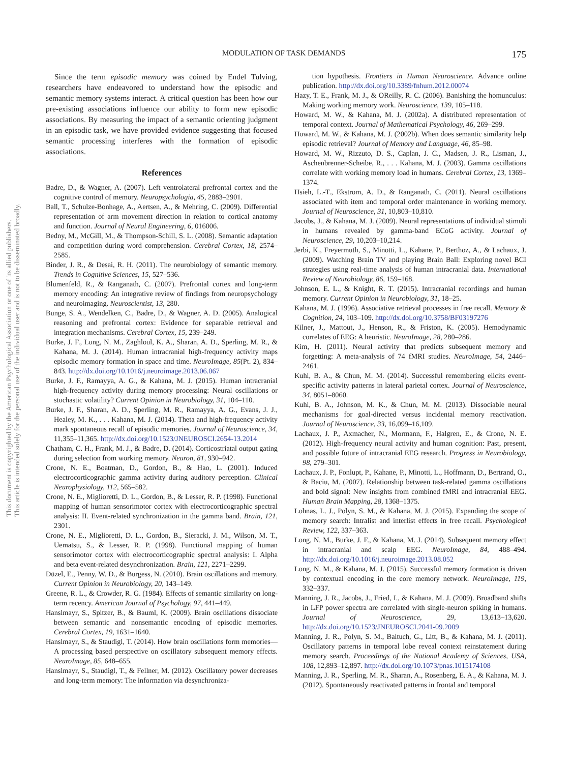This document is copyrighted by the American Psychological Association or one of its allied publishers.
This article is intended solely for the personal use of the individual user and is not to be disseminated broadly.
MODULATION OF TASK DEMANDS 175
Since the term episodic memory was coined by Endel Tulving, researchers have endeavored to understand how the episodic and semantic memory systems interact. A critical question has been how our pre-existing associations influence our ability to form new episodic associations. By measuring the impact of a semantic orienting judgment in an episodic task, we have provided evidence suggesting that focused semantic processing interferes with the formation of episodic associations.
References
Badre, D., & Wagner, A. (2007). Left ventrolateral prefrontal cortex and the cognitive control of memory. Neuropsychologia, 45, 2883–2901.
Ball, T., Schulze-Bonhage, A., Aertsen, A., & Mehring, C. (2009). Differential representation of arm movement direction in relation to cortical anatomy and function. Journal of Neural Engineering, 6, 016006.
Bedny, M., McGill, M., & Thompson-Schill, S. L. (2008). Semantic adaptation and competition during word comprehension. Cerebral Cortex, 18, 2574–2585.
Binder, J. R., & Desai, R. H. (2011). The neurobiology of semantic memory. Trends in Cognitive Sciences, 15, 527–536.
Blumenfeld, R., & Ranganath, C. (2007). Prefrontal cortex and long-term memory encoding: An integrative review of findings from neuropsychology and neuroimaging. Neuroscientist, 13, 280.
Bunge, S. A., Wendelken, C., Badre, D., & Wagner, A. D. (2005). Analogical reasoning and prefrontal cortex: Evidence for separable retrieval and integration mechanisms. Cerebral Cortex, 15, 239–249.
Burke, J. F., Long, N. M., Zaghloul, K. A., Sharan, A. D., Sperling, M. R., & Kahana, M. J. (2014). Human intracranial high-frequency activity maps episodic memory formation in space and time. NeuroImage, 85(Pt. 2), 834–843. http://dx.doi.org/10.1016/j.neuroimage.2013.06.067
Burke, J. F., Ramayya, A. G., & Kahana, M. J. (2015). Human intracranial high-frequency activity during memory processing: Neural oscillations or stochastic volatility? Current Opinion in Neurobiology, 31, 104–110.
Burke, J. F., Sharan, A. D., Sperling, M. R., Ramayya, A. G., Evans, J. J., Healey, M. K., . . . Kahana, M. J. (2014). Theta and high-frequency activity mark spontaneous recall of episodic memories. Journal of Neuroscience, 34, 11,355–11,365. http://dx.doi.org/10.1523/JNEUROSCI.2654-13.2014
Chatham, C. H., Frank, M. J., & Badre, D. (2014). Corticostriatal output gating during selection from working memory. Neuron, 81, 930–942.
Crone, N. E., Boatman, D., Gordon, B., & Hao, L. (2001). Induced electrocorticographic gamma activity during auditory perception. Clinical Neurophysiology, 112, 565–582.
Crone, N. E., Miglioretti, D. L., Gordon, B., & Lesser, R. P. (1998). Functional mapping of human sensorimotor cortex with electrocorticographic spectral analysis: II. Event-related synchronization in the gamma band. Brain, 121, 2301.
Crone, N. E., Miglioretti, D. L., Gordon, B., Sieracki, J. M., Wilson, M. T., Uematsu, S., & Lesser, R. P. (1998). Functional mapping of human sensorimotor cortex with electrocorticographic spectral analysis: I. Alpha and beta event-related desynchronization. Brain, 121, 2271–2299.
Düzel, E., Penny, W. D., & Burgess, N. (2010). Brain oscillations and memory. Current Opinion in Neurobiology, 20, 143–149.
Greene, R. L., & Crowder, R. G. (1984). Effects of semantic similarity on long-term recency. American Journal of Psychology, 97, 441–449.
Hanslmayr, S., Spitzer, B., & Bauml, K. (2009). Brain oscillations dissociate between semantic and nonsemantic encoding of episodic memories. Cerebral Cortex, 19, 1631–1640.
Hanslmayr, S., & Staudigl, T. (2014). How brain oscillations form memories—A processing based perspective on oscillatory subsequent memory effects. NeuroImage, 85, 648–655.
Hanslmayr, S., Staudigl, T., & Fellner, M. (2012). Oscillatory power decreases and long-term memory: The information via desynchroniza-
tion hypothesis. Frontiers in Human Neuroscience. Advance online publication. http://dx.doi.org/10.3389/fnhum.2012.00074
Hazy, T. E., Frank, M. J., & OReilly, R. C. (2006). Banishing the homunculus: Making working memory work. Neuroscience, 139, 105–118.
Howard, M. W., & Kahana, M. J. (2002a). A distributed representation of temporal context. Journal of Mathematical Psychology, 46, 269–299.
Howard, M. W., & Kahana, M. J. (2002b). When does semantic similarity help episodic retrieval? Journal of Memory and Language, 46, 85–98.
Howard, M. W., Rizzuto, D. S., Caplan, J. C., Madsen, J. R., Lisman, J., Aschenbrenner-Scheibe, R., . . . Kahana, M. J. (2003). Gamma oscillations correlate with working memory load in humans. Cerebral Cortex, 13, 1369–1374.
Hsieh, L.-T., Ekstrom, A. D., & Ranganath, C. (2011). Neural oscillations associated with item and temporal order maintenance in working memory. Journal of Neuroscience, 31, 10,803–10,810.
Jacobs, J., & Kahana, M. J. (2009). Neural representations of individual stimuli in humans revealed by gamma-band ECoG activity. Journal of Neuroscience, 29, 10,203–10,214.
Jerbi, K., Freyermuth, S., Minotti, L., Kahane, P., Berthoz, A., & Lachaux, J. (2009). Watching Brain TV and playing Brain Ball: Exploring novel BCI strategies using real-time analysis of human intracranial data. International Review of Neurobiology, 86, 159–168.
Johnson, E. L., & Knight, R. T. (2015). Intracranial recordings and human memory. Current Opinion in Neurobiology, 31, 18–25.
Kahana, M. J. (1996). Associative retrieval processes in free recall. Memory & Cognition, 24, 103–109. http://dx.doi.org/10.3758/BF03197276
Kilner, J., Mattout, J., Henson, R., & Friston, K. (2005). Hemodynamic correlates of EEG: A heuristic. NeuroImage, 28, 280–286.
Kim, H. (2011). Neural activity that predicts subsequent memory and forgetting: A meta-analysis of 74 fMRI studies. NeuroImage, 54, 2446–2461.
Kuhl, B. A., & Chun, M. M. (2014). Successful remembering elicits event-specific activity patterns in lateral parietal cortex. Journal of Neuroscience, 34, 8051–8060.
Kuhl, B. A., Johnson, M. K., & Chun, M. M. (2013). Dissociable neural mechanisms for goal-directed versus incidental memory reactivation. Journal of Neuroscience, 33, 16,099–16,109.
Lachaux, J. P., Axmacher, N., Mormann, F., Halgren, E., & Crone, N. E. (2012). High-frequency neural activity and human cognition: Past, present, and possible future of intracranial EEG research. Progress in Neurobiology, 98, 279–301.
Lachaux, J. P., Fonlupt, P., Kahane, P., Minotti, L., Hoffmann, D., Bertrand, O., & Baciu, M. (2007). Relationship between task-related gamma oscillations and bold signal: New insights from combined fMRI and intracranial EEG. Human Brain Mapping, 28, 1368–1375.
Lohnas, L. J., Polyn, S. M., & Kahana, M. J. (2015). Expanding the scope of memory search: Intralist and interlist effects in free recall. Psychological Review, 122, 337–363.
Long, N. M., Burke, J. F., & Kahana, M. J. (2014). Subsequent memory effect in intracranial and scalp EEG. NeuroImage, 84, 488–494. http://dx.doi.org/10.1016/j.neuroimage.2013.08.052
Long, N. M., & Kahana, M. J. (2015). Successful memory formation is driven by contextual encoding in the core memory network. NeuroImage, 119, 332–337.
Manning, J. R., Jacobs, J., Fried, I., & Kahana, M. J. (2009). Broadband shifts in LFP power spectra are correlated with single-neuron spiking in humans. Journal of Neuroscience, 29, 13,613–13,620. http://dx.doi.org/10.1523/JNEUROSCI.2041-09.2009
Manning, J. R., Polyn, S. M., Baltuch, G., Litt, B., & Kahana, M. J. (2011). Oscillatory patterns in temporal lobe reveal context reinstatement during memory search. Proceedings of the National Academy of Sciences, USA, 108, 12,893–12,897. http://dx.doi.org/10.1073/pnas.1015174108
Manning, J. R., Sperling, M. R., Sharan, A., Rosenberg, E. A., & Kahana, M. J. (2012). Spontaneously reactivated patterns in frontal and temporal